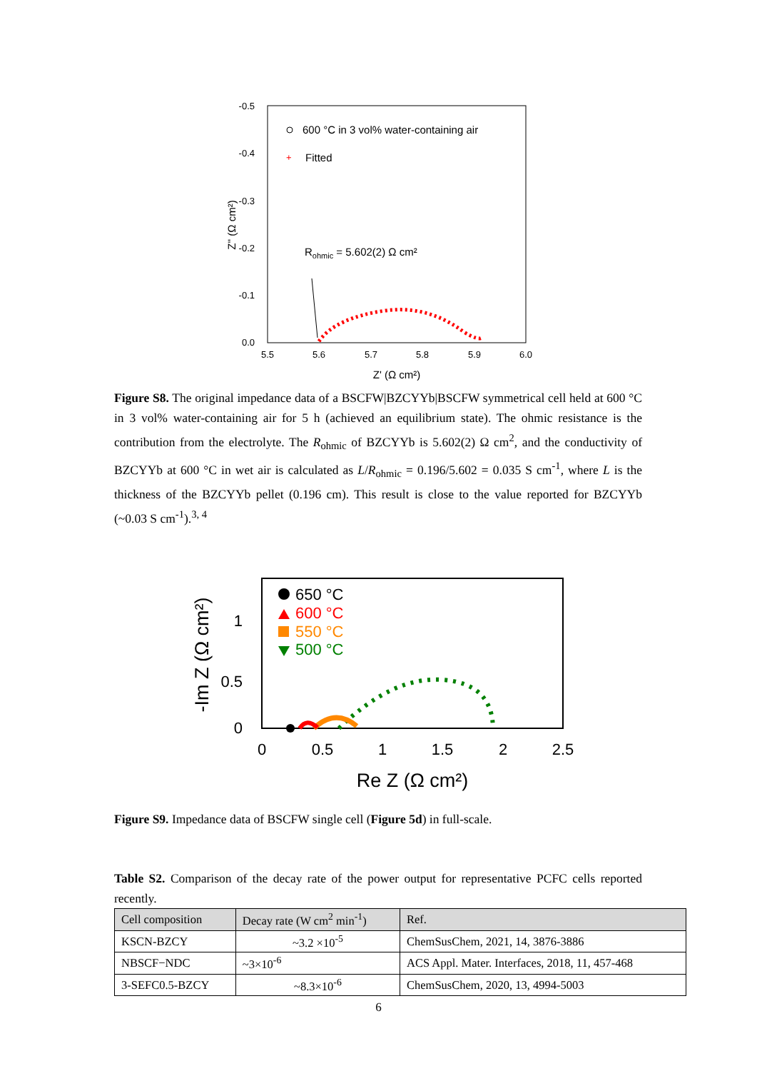-0.5
-0.4
-0.3
-0.2
-0.1
0.0
5.5
5.6
5.7
5.8
5.9
6.0
Z' (Ω cm²)
Z'' (Ω cm²)
600 °C in 3 vol% water-containing air
+
Fitted
Rohmic = 5.602(2) Ω cm²
Figure S8. The original impedance data of a BSCFW|BZCYYb|BSCFW symmetrical cell held at 600 °C in 3 vol% water-containing air for 5 h (achieved an equilibrium state). The ohmic resistance is the contribution from the electrolyte. The R<sub>ohmic</sub> of BZCYYb is 5.602(2) Ω cm<sup>2</sup>, and the conductivity of BZCYYb at 600 °C in wet air is calculated as L/R<sub>ohmic</sub> = 0.196/5.602 = 0.035 S cm<sup>-1</sup>, where L is the thickness of the BZCYYb pellet (0.196 cm). This result is close to the value reported for BZCYYb (~0.03 S cm<sup>-1</sup>).<sup>3, 4</sup>
1
0.5
0
0
0.5
1
1.5
2
2.5
Re Z (Ω cm²)
-Im Z (Ω cm²)
650 °C
600 °C
550 °C
500 °C
Figure S9. Impedance data of BSCFW single cell (Figure 5d) in full-scale.
Table S2. Comparison of the decay rate of the power output for representative PCFC cells reported recently.
| Cell composition | Decay rate (W cm<sup>2</sup> min<sup>-1</sup>) | Ref. |
| --- | --- | --- |
| KSCN-BZCY | ~3.2 ×10<sup>-5</sup> | ChemSusChem, 2021, 14, 3876-3886 |
| NBSCF−NDC | ~3×10<sup>-6</sup> | ACS Appl. Mater. Interfaces, 2018, 11, 457-468 |
| 3-SEFC0.5-BZCY | ~8.3×10<sup>-6</sup> | ChemSusChem, 2020, 13, 4994-5003 |
6